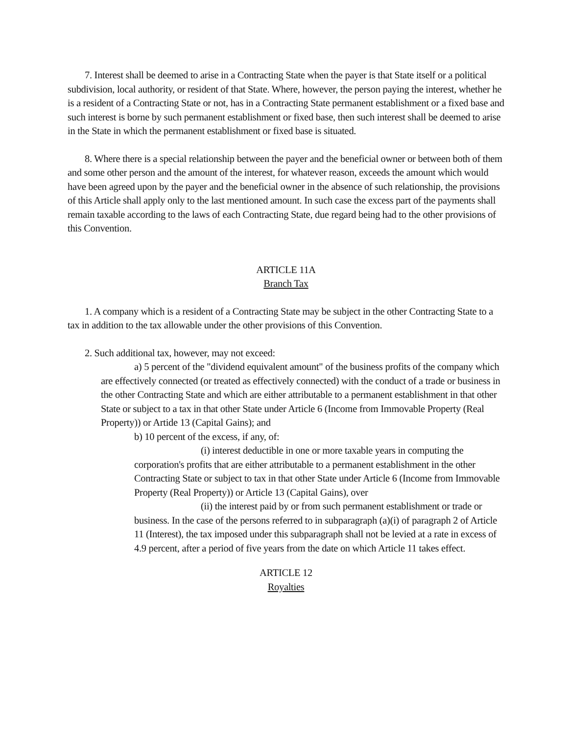7. Interest shall be deemed to arise in a Contracting State when the payer is that State itself or a political subdivision, local authority, or resident of that State. Where, however, the person paying the interest, whether he is a resident of a Contracting State or not, has in a Contracting State permanent establishment or a fixed base and such interest is borne by such permanent establishment or fixed base, then such interest shall be deemed to arise in the State in which the permanent establishment or fixed base is situated.
8. Where there is a special relationship between the payer and the beneficial owner or between both of them and some other person and the amount of the interest, for whatever reason, exceeds the amount which would have been agreed upon by the payer and the beneficial owner in the absence of such relationship, the provisions of this Article shall apply only to the last mentioned amount. In such case the excess part of the payments shall remain taxable according to the laws of each Contracting State, due regard being had to the other provisions of this Convention.
ARTICLE 11A
Branch Tax
1. A company which is a resident of a Contracting State may be subject in the other Contracting State to a tax in addition to the tax allowable under the other provisions of this Convention.
2. Such additional tax, however, may not exceed:
a) 5 percent of the "dividend equivalent amount" of the business profits of the company which are effectively connected (or treated as effectively connected) with the conduct of a trade or business in the other Contracting State and which are either attributable to a permanent establishment in that other State or subject to a tax in that other State under Article 6 (Income from Immovable Property (Real Property)) or Artide 13 (Capital Gains); and
b) 10 percent of the excess, if any, of:
(i) interest deductible in one or more taxable years in computing the corporation's profits that are either attributable to a permanent establishment in the other Contracting State or subject to tax in that other State under Article 6 (Income from Immovable Property (Real Property)) or Article 13 (Capital Gains), over
(ii) the interest paid by or from such permanent establishment or trade or business. In the case of the persons referred to in subparagraph (a)(i) of paragraph 2 of Article 11 (Interest), the tax imposed under this subparagraph shall not be levied at a rate in excess of 4.9 percent, after a period of five years from the date on which Article 11 takes effect.
ARTICLE 12
Royalties